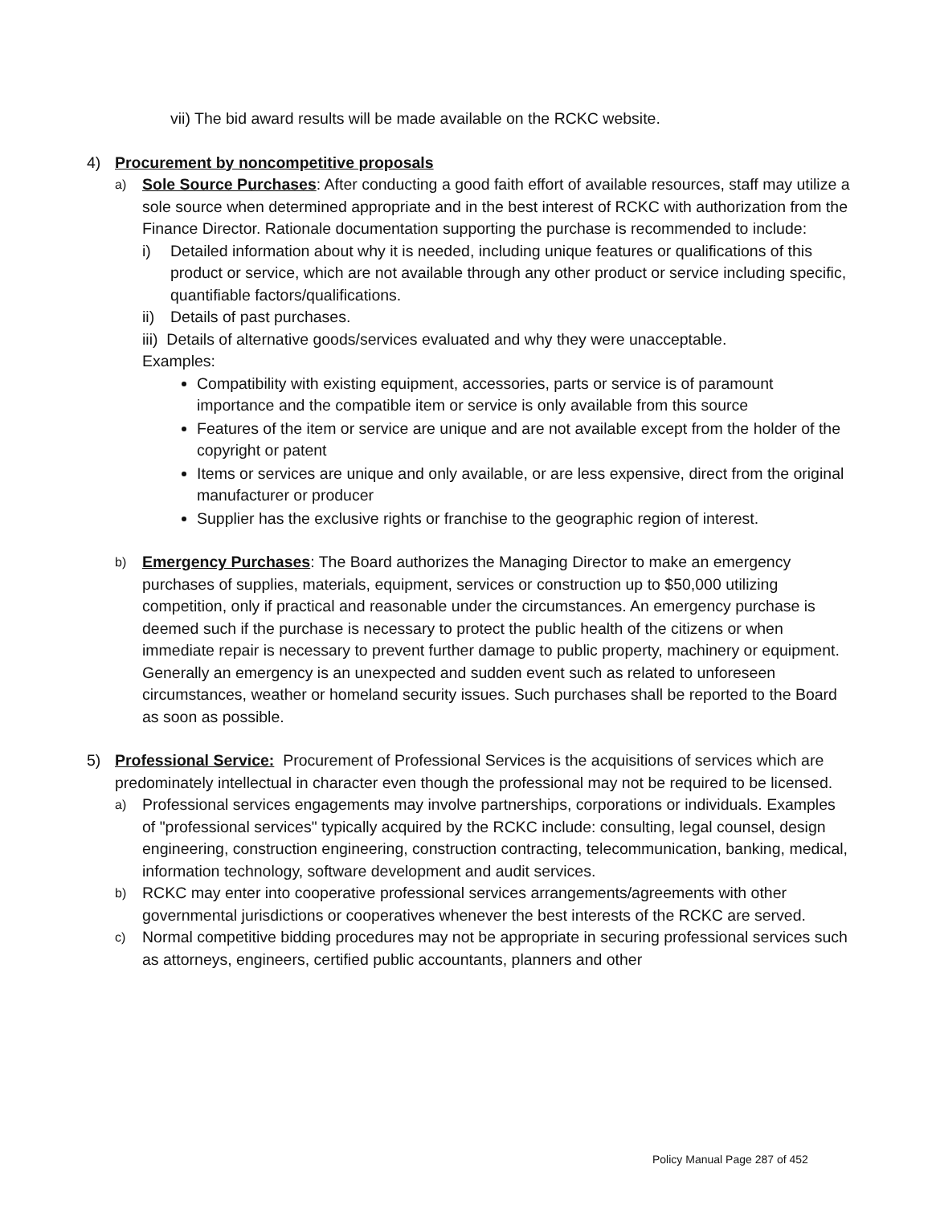vii) The bid award results will be made available on the RCKC website.
4) Procurement by noncompetitive proposals
a) Sole Source Purchases: After conducting a good faith effort of available resources, staff may utilize a sole source when determined appropriate and in the best interest of RCKC with authorization from the Finance Director. Rationale documentation supporting the purchase is recommended to include:
i) Detailed information about why it is needed, including unique features or qualifications of this product or service, which are not available through any other product or service including specific, quantifiable factors/qualifications.
ii) Details of past purchases.
iii) Details of alternative goods/services evaluated and why they were unacceptable.
Examples:
Compatibility with existing equipment, accessories, parts or service is of paramount importance and the compatible item or service is only available from this source
Features of the item or service are unique and are not available except from the holder of the copyright or patent
Items or services are unique and only available, or are less expensive, direct from the original manufacturer or producer
Supplier has the exclusive rights or franchise to the geographic region of interest.
b) Emergency Purchases: The Board authorizes the Managing Director to make an emergency purchases of supplies, materials, equipment, services or construction up to $50,000 utilizing competition, only if practical and reasonable under the circumstances. An emergency purchase is deemed such if the purchase is necessary to protect the public health of the citizens or when immediate repair is necessary to prevent further damage to public property, machinery or equipment. Generally an emergency is an unexpected and sudden event such as related to unforeseen circumstances, weather or homeland security issues. Such purchases shall be reported to the Board as soon as possible.
5) Professional Service: Procurement of Professional Services is the acquisitions of services which are predominately intellectual in character even though the professional may not be required to be licensed.
a) Professional services engagements may involve partnerships, corporations or individuals. Examples of "professional services" typically acquired by the RCKC include: consulting, legal counsel, design engineering, construction engineering, construction contracting, telecommunication, banking, medical, information technology, software development and audit services.
b) RCKC may enter into cooperative professional services arrangements/agreements with other governmental jurisdictions or cooperatives whenever the best interests of the RCKC are served.
c) Normal competitive bidding procedures may not be appropriate in securing professional services such as attorneys, engineers, certified public accountants, planners and other
Policy Manual Page 287 of 452